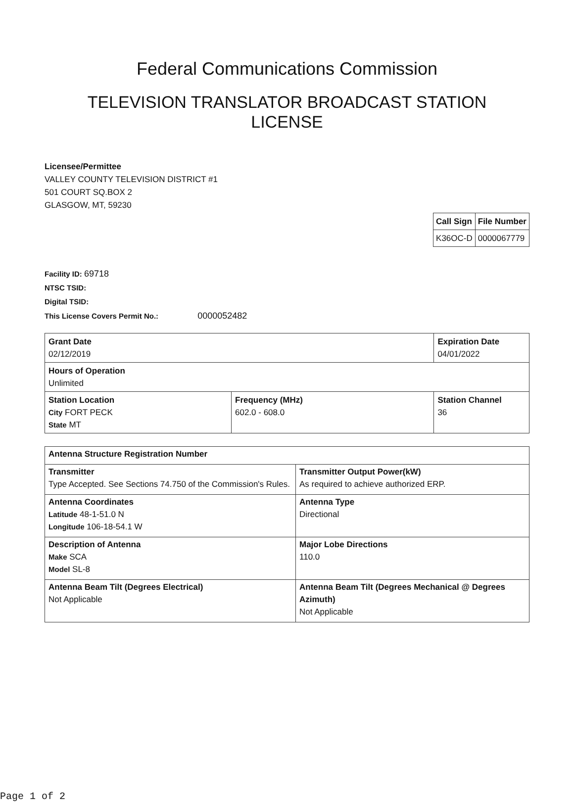Federal Communications Commission
TELEVISION TRANSLATOR BROADCAST STATION LICENSE
Licensee/Permittee
VALLEY COUNTY TELEVISION DISTRICT #1
501 COURT SQ.BOX 2
GLASGOW, MT, 59230
| Call Sign | File Number |
| K36OC-D | 0000067779 |
Facility ID: 69718
NTSC TSID:
Digital TSID:
This License Covers Permit No.: 0000052482
| Grant Date 02/12/2019 | | Expiration Date 04/01/2022 | |
| Hours of Operation Unlimited | | | |
| Station Location City FORT PECK State MT | Frequency (MHz) 602.0 - 608.0 | | Station Channel 36 |
| Antenna Structure Registration Number | |
| Transmitter Type Accepted. See Sections 74.750 of the Commission's Rules. | Transmitter Output Power(kW) As required to achieve authorized ERP. |
| Antenna Coordinates Latitude 48-1-51.0 N Longitude 106-18-54.1 W | Antenna Type Directional |
| Description of Antenna Make SCA Model SL-8 | Major Lobe Directions 110.0 |
| Antenna Beam Tilt (Degrees Electrical) Not Applicable | Antenna Beam Tilt (Degrees Mechanical @ Degrees Azimuth) Not Applicable |
Page 1 of 2